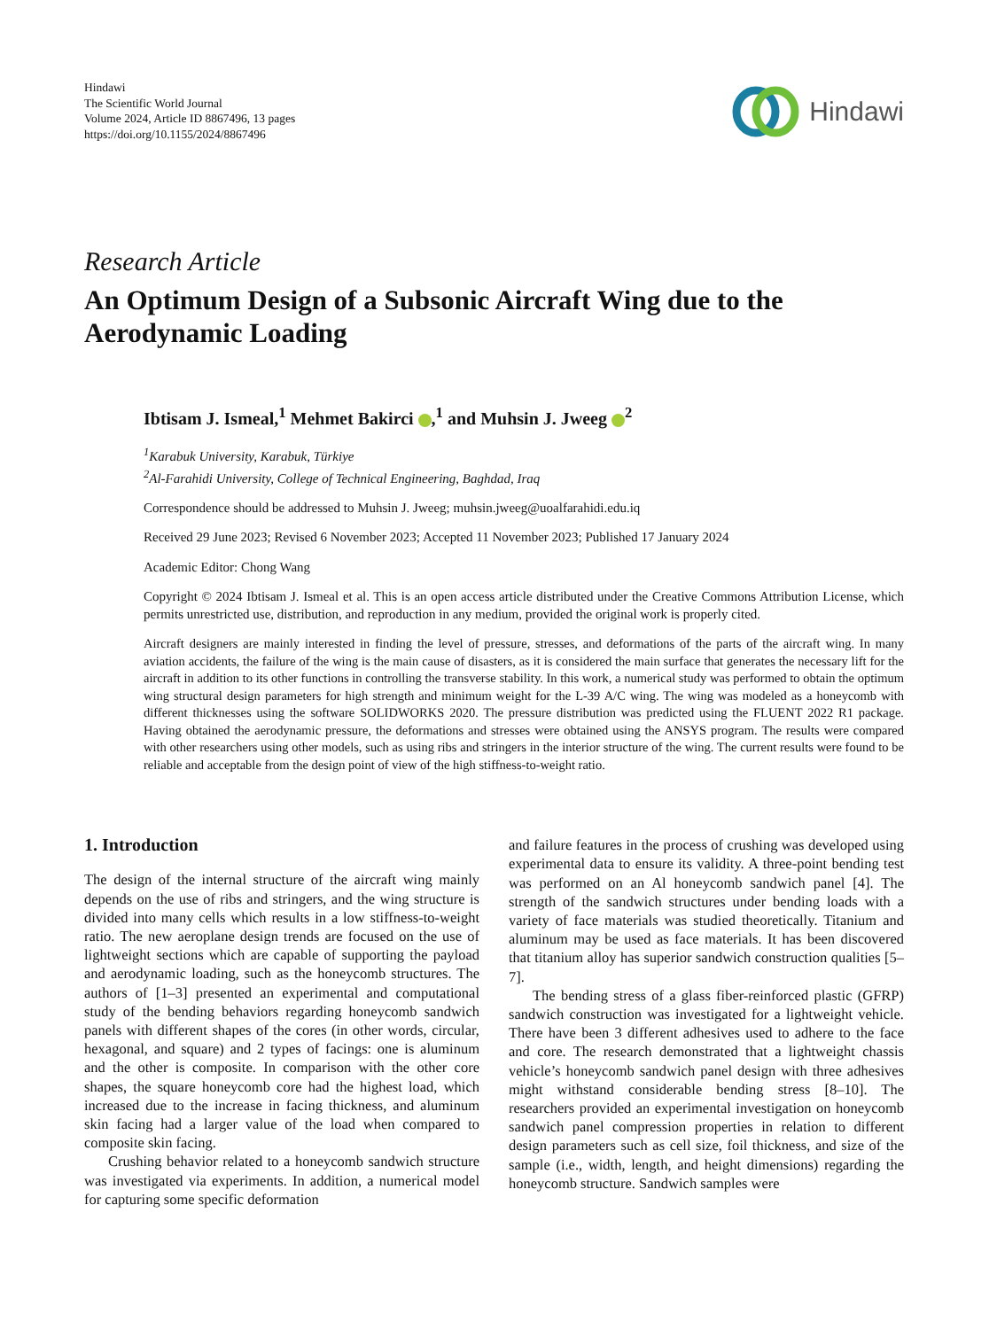Hindawi
The Scientific World Journal
Volume 2024, Article ID 8867496, 13 pages
https://doi.org/10.1155/2024/8867496
Hindawi
Research Article
An Optimum Design of a Subsonic Aircraft Wing due to the Aerodynamic Loading
Ibtisam J. Ismeal,<sup>1</sup> Mehmet Bakirci ,<sup>1</sup> and Muhsin J. Jweeg <sup>2</sup>
<sup>1</sup> Karabuk University, Karabuk, Türkiye
<sup>2</sup> Al-Farahidi University, College of Technical Engineering, Baghdad, Iraq
Correspondence should be addressed to Muhsin J. Jweeg; muhsin.jweeg@uoalfarahidi.edu.iq
Received 29 June 2023; Revised 6 November 2023; Accepted 11 November 2023; Published 17 January 2024
Academic Editor: Chong Wang
Copyright © 2024 Ibtisam J. Ismeal et al. This is an open access article distributed under the Creative Commons Attribution License, which permits unrestricted use, distribution, and reproduction in any medium, provided the original work is properly cited.
Aircraft designers are mainly interested in finding the level of pressure, stresses, and deformations of the parts of the aircraft wing. In many aviation accidents, the failure of the wing is the main cause of disasters, as it is considered the main surface that generates the necessary lift for the aircraft in addition to its other functions in controlling the transverse stability. In this work, a numerical study was performed to obtain the optimum wing structural design parameters for high strength and minimum weight for the L-39 A/C wing. The wing was modeled as a honeycomb with different thicknesses using the software SOLIDWORKS 2020. The pressure distribution was predicted using the FLUENT 2022 R1 package. Having obtained the aerodynamic pressure, the deformations and stresses were obtained using the ANSYS program. The results were compared with other researchers using other models, such as using ribs and stringers in the interior structure of the wing. The current results were found to be reliable and acceptable from the design point of view of the high stiffness-to-weight ratio.
1. Introduction
The design of the internal structure of the aircraft wing mainly depends on the use of ribs and stringers, and the wing structure is divided into many cells which results in a low stiffness-to-weight ratio. The new aeroplane design trends are focused on the use of lightweight sections which are capable of supporting the payload and aerodynamic loading, such as the honeycomb structures. The authors of [1–3] presented an experimental and computational study of the bending behaviors regarding honeycomb sandwich panels with different shapes of the cores (in other words, circular, hexagonal, and square) and 2 types of facings: one is aluminum and the other is composite. In comparison with the other core shapes, the square honeycomb core had the highest load, which increased due to the increase in facing thickness, and aluminum skin facing had a larger value of the load when compared to composite skin facing.
Crushing behavior related to a honeycomb sandwich structure was investigated via experiments. In addition, a numerical model for capturing some specific deformation
and failure features in the process of crushing was developed using experimental data to ensure its validity. A three-point bending test was performed on an Al honeycomb sandwich panel [4]. The strength of the sandwich structures under bending loads with a variety of face materials was studied theoretically. Titanium and aluminum may be used as face materials. It has been discovered that titanium alloy has superior sandwich construction qualities [5–7].
The bending stress of a glass fiber-reinforced plastic (GFRP) sandwich construction was investigated for a lightweight vehicle. There have been 3 different adhesives used to adhere to the face and core. The research demonstrated that a lightweight chassis vehicle’s honeycomb sandwich panel design with three adhesives might withstand considerable bending stress [8–10]. The researchers provided an experimental investigation on honeycomb sandwich panel compression properties in relation to different design parameters such as cell size, foil thickness, and size of the sample (i.e., width, length, and height dimensions) regarding the honeycomb structure. Sandwich samples were